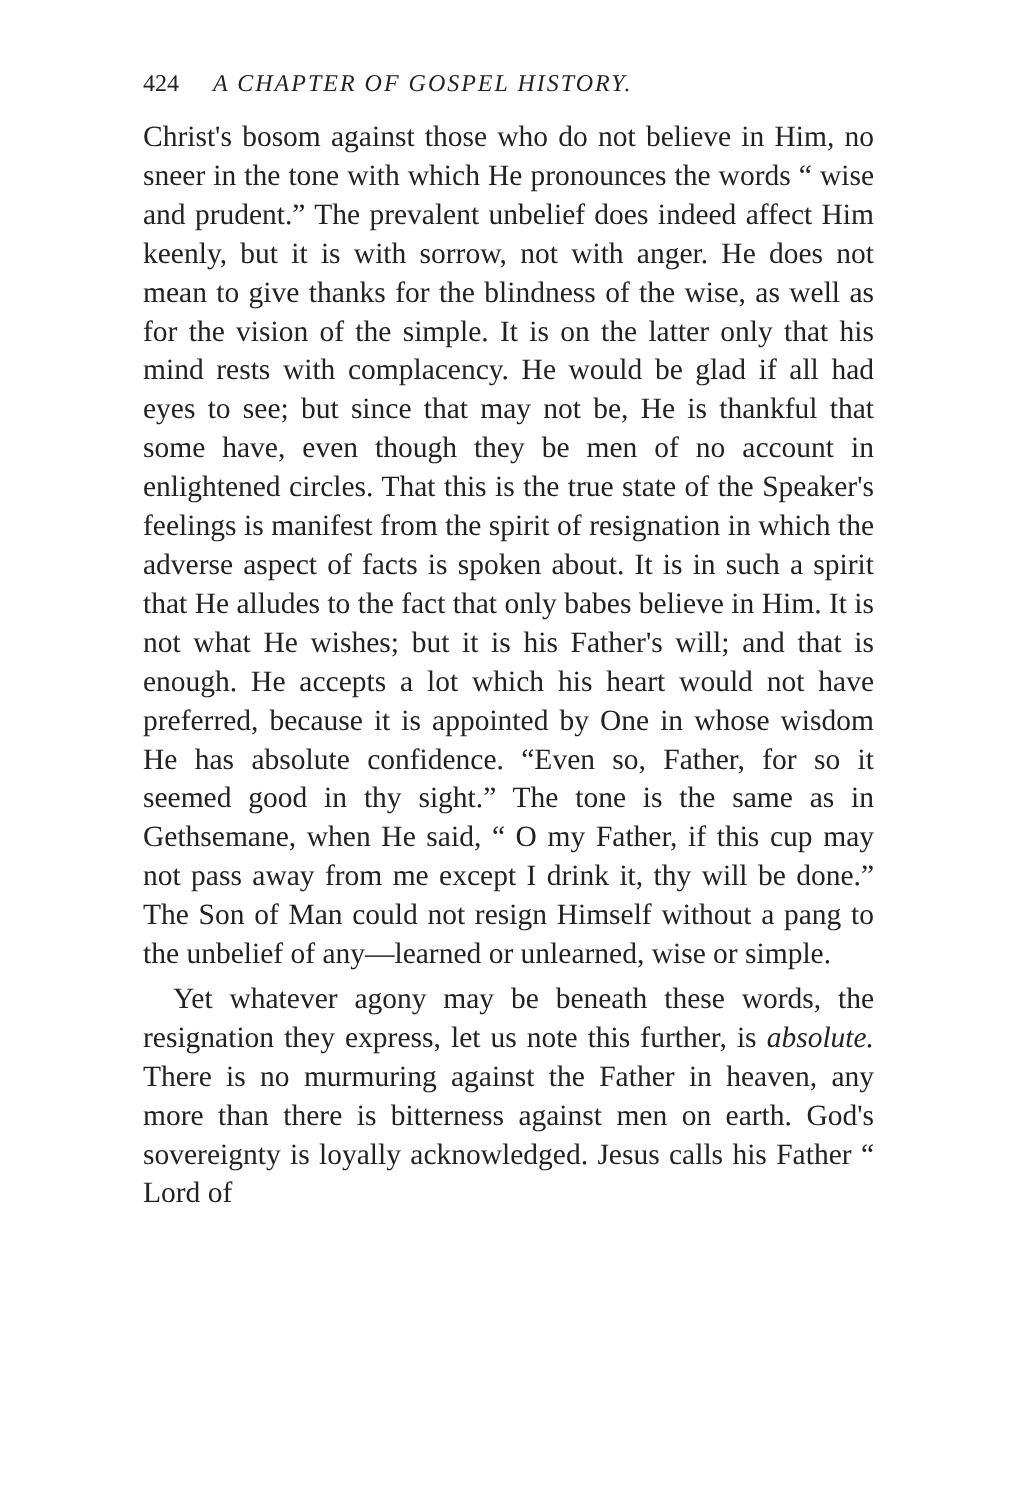424 A CHAPTER OF GOSPEL HISTORY.
Christ's bosom against those who do not believe in Him, no sneer in the tone with which He pronounces the words “ wise and prudent.” The prevalent unbelief does indeed affect Him keenly, but it is with sorrow, not with anger. He does not mean to give thanks for the blindness of the wise, as well as for the vision of the simple. It is on the latter only that his mind rests with complacency. He would be glad if all had eyes to see; but since that may not be, He is thankful that some have, even though they be men of no account in enlightened circles. That this is the true state of the Speaker's feelings is manifest from the spirit of resignation in which the adverse aspect of facts is spoken about. It is in such a spirit that He alludes to the fact that only babes believe in Him. It is not what He wishes; but it is his Father's will; and that is enough. He accepts a lot which his heart would not have preferred, because it is appointed by One in whose wisdom He has absolute confidence. “Even so, Father, for so it seemed good in thy sight.” The tone is the same as in Gethsemane, when He said, “ O my Father, if this cup may not pass away from me except I drink it, thy will be done.” The Son of Man could not resign Himself without a pang to the unbelief of any—learned or unlearned, wise or simple.
Yet whatever agony may be beneath these words, the resignation they express, let us note this further, is absolute. There is no murmuring against the Father in heaven, any more than there is bitterness against men on earth. God's sovereignty is loyally acknowledged. Jesus calls his Father “ Lord of